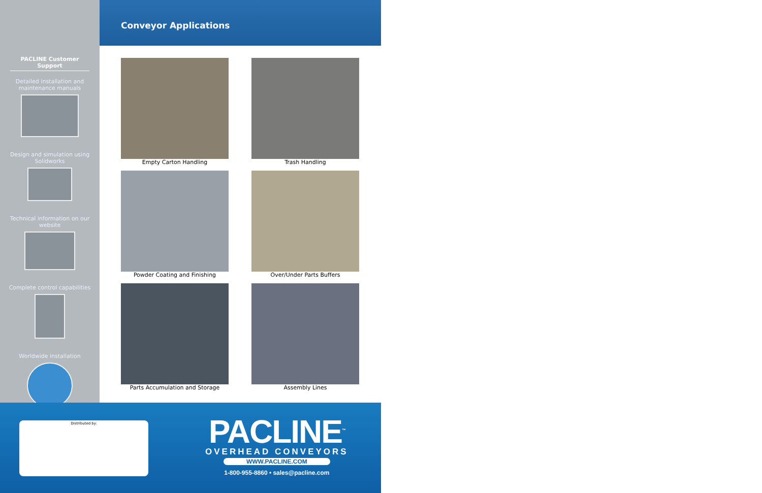PACLINE Customer Support
Detailed installation and maintenance manuals
Design and simulation using Solidworks
Technical information on our website
Complete control capabilities
Worldwide installation
Conveyor Applications
Empty Carton Handling
Trash Handling
Powder Coating and Finishing
Over/Under Parts Buffers
Parts Accumulation and Storage
Assembly Lines
Distributed by:
PACLINE<sup>™</sup>
OVERHEAD CONVEYORS
WWW.PACLINE.COM
1-800-955-8860 • sales@pacline.com